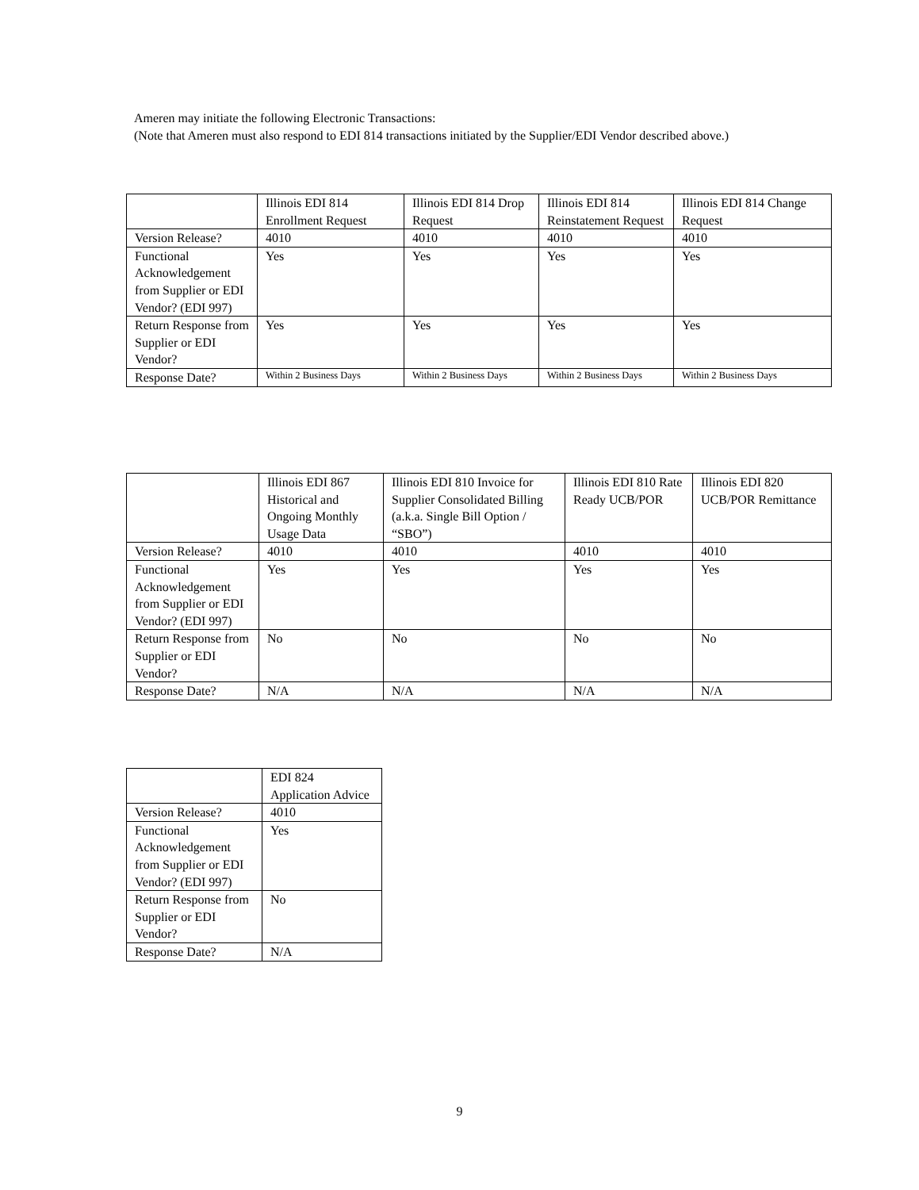Ameren may initiate the following Electronic Transactions:
(Note that Ameren must also respond to EDI 814 transactions initiated by the Supplier/EDI Vendor described above.)
| | Illinois EDI 814 Enrollment Request | Illinois EDI 814 Drop Request | Illinois EDI 814 Reinstatement Request | Illinois EDI 814 Change Request |
| Version Release? | 4010 | 4010 | 4010 | 4010 |
| Functional Acknowledgement from Supplier or EDI Vendor? (EDI 997) | Yes | Yes | Yes | Yes |
| Return Response from Supplier or EDI Vendor? | Yes | Yes | Yes | Yes |
| Response Date? | Within 2 Business Days | Within 2 Business Days | Within 2 Business Days | Within 2 Business Days |
| | Illinois EDI 867 Historical and Ongoing Monthly Usage Data | Illinois EDI 810 Invoice for Supplier Consolidated Billing (a.k.a. Single Bill Option / “SBO”) | Illinois EDI 810 Rate Ready UCB/POR | Illinois EDI 820 UCB/POR Remittance |
| Version Release? | 4010 | 4010 | 4010 | 4010 |
| Functional Acknowledgement from Supplier or EDI Vendor? (EDI 997) | Yes | Yes | Yes | Yes |
| Return Response from Supplier or EDI Vendor? | No | No | No | No |
| Response Date? | N/A | N/A | N/A | N/A |
| | EDI 824 Application Advice |
| Version Release? | 4010 |
| Functional Acknowledgement from Supplier or EDI Vendor? (EDI 997) | Yes |
| Return Response from Supplier or EDI Vendor? | No |
| Response Date? | N/A |
9